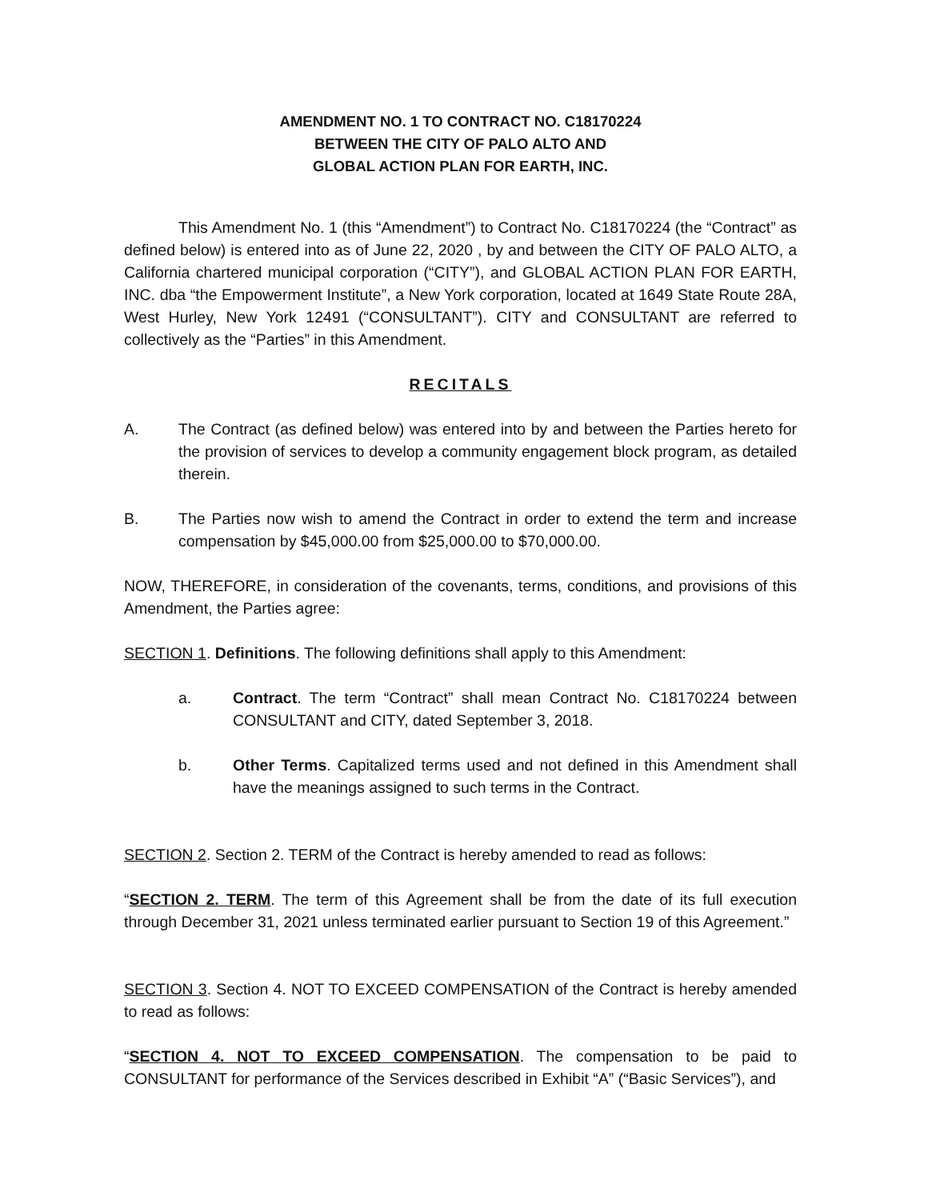AMENDMENT NO. 1 TO CONTRACT NO. C18170224
BETWEEN THE CITY OF PALO ALTO AND
GLOBAL ACTION PLAN FOR EARTH, INC.
This Amendment No. 1 (this “Amendment”) to Contract No. C18170224 (the “Contract” as defined below) is entered into as of June 22, 2020 , by and between the CITY OF PALO ALTO, a California chartered municipal corporation (“CITY”), and GLOBAL ACTION PLAN FOR EARTH, INC. dba “the Empowerment Institute”, a New York corporation, located at 1649 State Route 28A, West Hurley, New York 12491 (“CONSULTANT”). CITY and CONSULTANT are referred to collectively as the “Parties” in this Amendment.
RECITALS
A. The Contract (as defined below) was entered into by and between the Parties hereto for the provision of services to develop a community engagement block program, as detailed therein.
B. The Parties now wish to amend the Contract in order to extend the term and increase compensation by $45,000.00 from $25,000.00 to $70,000.00.
NOW, THEREFORE, in consideration of the covenants, terms, conditions, and provisions of this Amendment, the Parties agree:
SECTION 1. Definitions. The following definitions shall apply to this Amendment:
a. Contract. The term “Contract” shall mean Contract No. C18170224 between CONSULTANT and CITY, dated September 3, 2018.
b. Other Terms. Capitalized terms used and not defined in this Amendment shall have the meanings assigned to such terms in the Contract.
SECTION 2. Section 2. TERM of the Contract is hereby amended to read as follows:
“SECTION 2. TERM. The term of this Agreement shall be from the date of its full execution through December 31, 2021 unless terminated earlier pursuant to Section 19 of this Agreement.”
SECTION 3. Section 4. NOT TO EXCEED COMPENSATION of the Contract is hereby amended to read as follows:
“SECTION 4. NOT TO EXCEED COMPENSATION. The compensation to be paid to CONSULTANT for performance of the Services described in Exhibit “A” (“Basic Services”), and